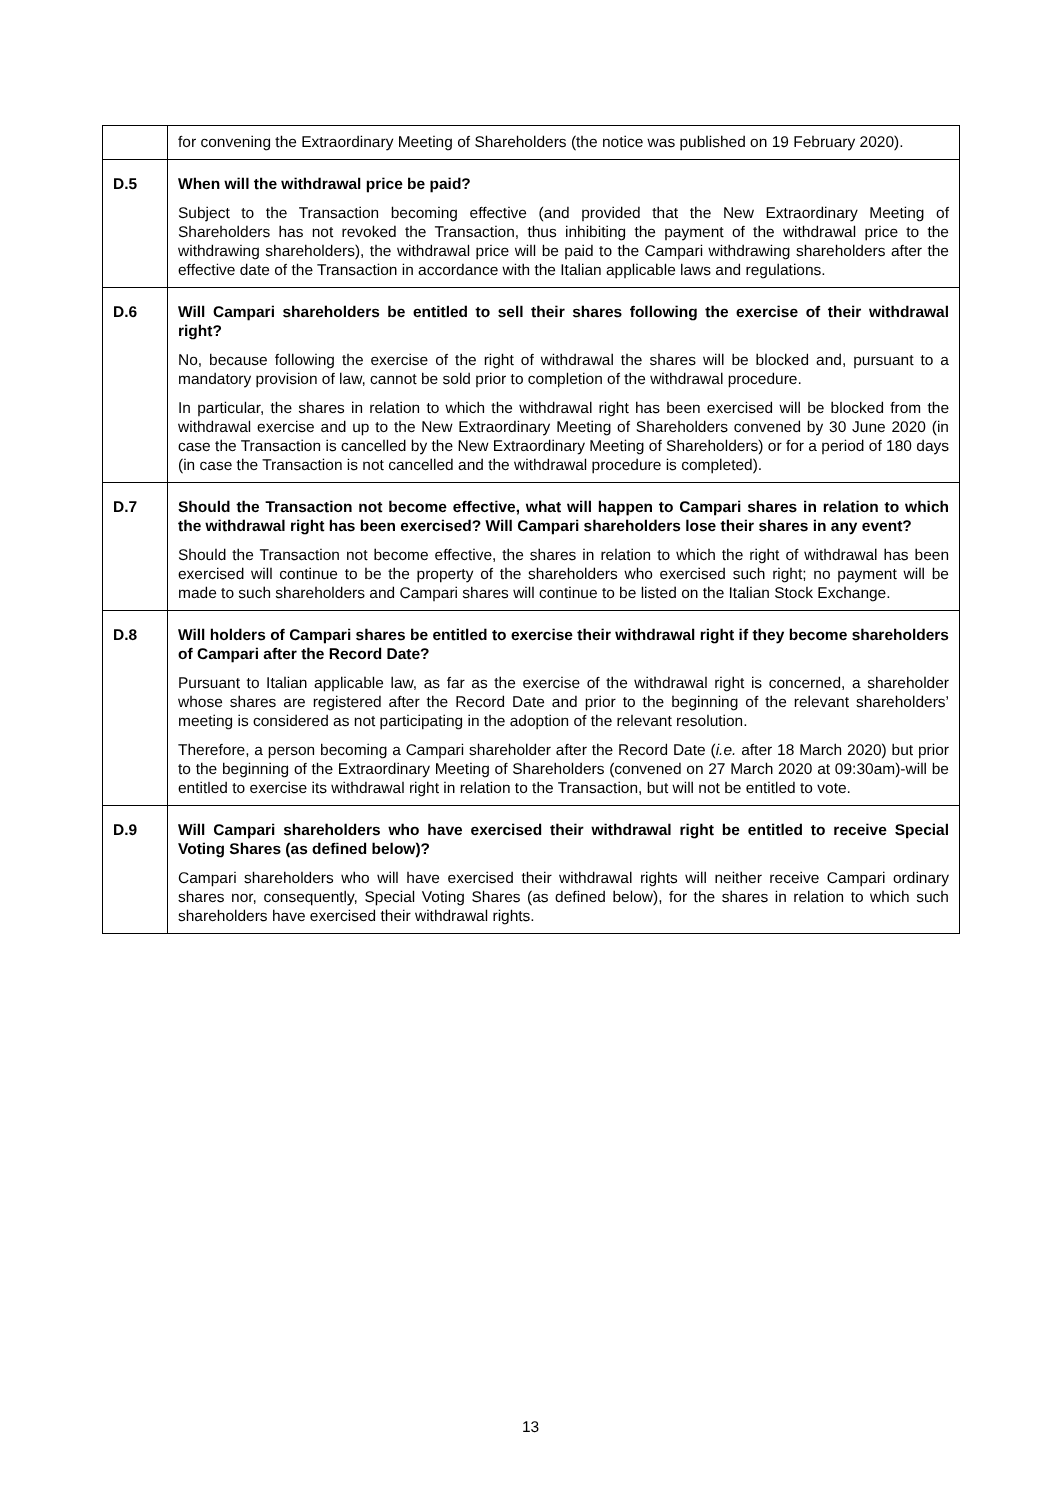| | for convening the Extraordinary Meeting of Shareholders (the notice was published on 19 February 2020). |
| D.5 | When will the withdrawal price be paid? Subject to the Transaction becoming effective (and provided that the New Extraordinary Meeting of Shareholders has not revoked the Transaction, thus inhibiting the payment of the withdrawal price to the withdrawing shareholders), the withdrawal price will be paid to the Campari withdrawing shareholders after the effective date of the Transaction in accordance with the Italian applicable laws and regulations. |
| D.6 | Will Campari shareholders be entitled to sell their shares following the exercise of their withdrawal right? No, because following the exercise of the right of withdrawal the shares will be blocked and, pursuant to a mandatory provision of law, cannot be sold prior to completion of the withdrawal procedure. In particular, the shares in relation to which the withdrawal right has been exercised will be blocked from the withdrawal exercise and up to the New Extraordinary Meeting of Shareholders convened by 30 June 2020 (in case the Transaction is cancelled by the New Extraordinary Meeting of Shareholders) or for a period of 180 days (in case the Transaction is not cancelled and the withdrawal procedure is completed). |
| D.7 | Should the Transaction not become effective, what will happen to Campari shares in relation to which the withdrawal right has been exercised? Will Campari shareholders lose their shares in any event? Should the Transaction not become effective, the shares in relation to which the right of withdrawal has been exercised will continue to be the property of the shareholders who exercised such right; no payment will be made to such shareholders and Campari shares will continue to be listed on the Italian Stock Exchange. |
| D.8 | Will holders of Campari shares be entitled to exercise their withdrawal right if they become shareholders of Campari after the Record Date? Pursuant to Italian applicable law, as far as the exercise of the withdrawal right is concerned, a shareholder whose shares are registered after the Record Date and prior to the beginning of the relevant shareholders’ meeting is considered as not participating in the adoption of the relevant resolution. Therefore, a person becoming a Campari shareholder after the Record Date ( i.e. after 18 March 2020) but prior to the beginning of the Extraordinary Meeting of Shareholders (convened on 27 March 2020 at 09:30am)-will be entitled to exercise its withdrawal right in relation to the Transaction, but will not be entitled to vote. |
| D.9 | Will Campari shareholders who have exercised their withdrawal right be entitled to receive Special Voting Shares (as defined below)? Campari shareholders who will have exercised their withdrawal rights will neither receive Campari ordinary shares nor, consequently, Special Voting Shares (as defined below), for the shares in relation to which such shareholders have exercised their withdrawal rights. |
13